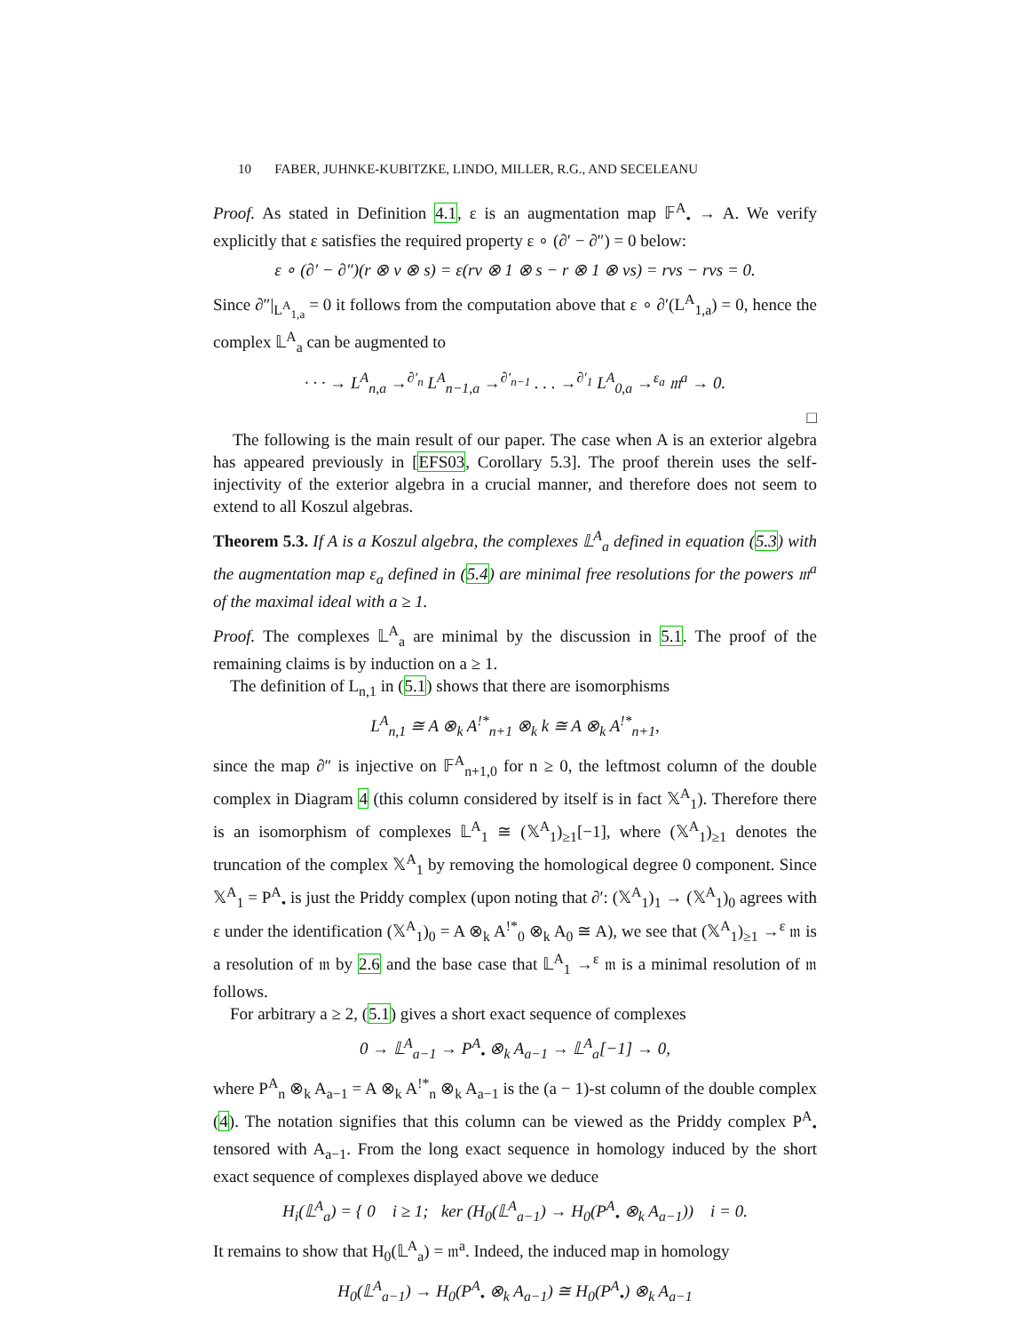10 FABER, JUHNKE-KUBITZKE, LINDO, MILLER, R.G., AND SECELEANU
Proof. As stated in Definition 4.1, ε is an augmentation map 𝔽<sup>A</sup><sub>•</sub> → A. We verify explicitly that ε satisfies the required property ε ∘ (∂′ − ∂″) = 0 below:
ε ∘ (∂′ − ∂″)(r ⊗ v ⊗ s) = ε(rv ⊗ 1 ⊗ s − r ⊗ 1 ⊗ vs) = rvs − rvs = 0.
Since ∂″|<sub>L<sup>A</sup><sub>1,a</sub></sub> = 0 it follows from the computation above that ε ∘ ∂′(L<sup>A</sup><sub>1,a</sub>) = 0, hence the complex 𝕃<sup>A</sup><sub>a</sub> can be augmented to
· · · → L<sup>A</sup><sub>n,a</sub> →<sup>∂′<sub>n</sub></sup> L<sup>A</sup><sub>n−1,a</sub> →<sup>∂′<sub>n−1</sub></sup> . . . →<sup>∂′<sub>1</sub></sup> L<sup>A</sup><sub>0,a</sub> →<sup>ε<sub>a</sub></sup> 𝔪<sup>a</sup> → 0.
□
The following is the main result of our paper. The case when A is an exterior algebra has appeared previously in [EFS03, Corollary 5.3]. The proof therein uses the self-injectivity of the exterior algebra in a crucial manner, and therefore does not seem to extend to all Koszul algebras.
Theorem 5.3. If A is a Koszul algebra, the complexes 𝕃<sup>A</sup><sub>a</sub> defined in equation (5.3) with the augmentation map ε<sub>a</sub> defined in (5.4) are minimal free resolutions for the powers 𝔪<sup>a</sup> of the maximal ideal with a ≥ 1.
Proof. The complexes 𝕃<sup>A</sup><sub>a</sub> are minimal by the discussion in 5.1. The proof of the remaining claims is by induction on a ≥ 1.
The definition of L<sub>n,1</sub> in (5.1) shows that there are isomorphisms
L<sup>A</sup><sub>n,1</sub> ≅ A ⊗<sub>k</sub> A<sup>!*</sup><sub>n+1</sub> ⊗<sub>k</sub> k ≅ A ⊗<sub>k</sub> A<sup>!*</sup><sub>n+1</sub>,
since the map ∂″ is injective on 𝔽<sup>A</sup><sub>n+1,0</sub> for n ≥ 0, the leftmost column of the double complex in Diagram 4 (this column considered by itself is in fact 𝕏<sup>A</sup><sub>1</sub>). Therefore there is an isomorphism of complexes 𝕃<sup>A</sup><sub>1</sub> ≅ (𝕏<sup>A</sup><sub>1</sub>)<sub>≥1</sub>[−1], where (𝕏<sup>A</sup><sub>1</sub>)<sub>≥1</sub> denotes the truncation of the complex 𝕏<sup>A</sup><sub>1</sub> by removing the homological degree 0 component. Since 𝕏<sup>A</sup><sub>1</sub> = P<sup>A</sup><sub>•</sub> is just the Priddy complex (upon noting that ∂′: (𝕏<sup>A</sup><sub>1</sub>)<sub>1</sub> → (𝕏<sup>A</sup><sub>1</sub>)<sub>0</sub> agrees with ε under the identification (𝕏<sup>A</sup><sub>1</sub>)<sub>0</sub> = A ⊗<sub>k</sub> A<sup>!*</sup><sub>0</sub> ⊗<sub>k</sub> A<sub>0</sub> ≅ A), we see that (𝕏<sup>A</sup><sub>1</sub>)<sub>≥1</sub> →<sup>ε</sup> 𝔪 is a resolution of 𝔪 by 2.6 and the base case that 𝕃<sup>A</sup><sub>1</sub> →<sup>ε</sup> 𝔪 is a minimal resolution of 𝔪 follows.
For arbitrary a ≥ 2, (5.1) gives a short exact sequence of complexes
0 → 𝕃<sup>A</sup><sub>a−1</sub> → P<sup>A</sup><sub>•</sub> ⊗<sub>k</sub> A<sub>a−1</sub> → 𝕃<sup>A</sup><sub>a</sub>[−1] → 0,
where P<sup>A</sup><sub>n</sub> ⊗<sub>k</sub> A<sub>a−1</sub> = A ⊗<sub>k</sub> A<sup>!*</sup><sub>n</sub> ⊗<sub>k</sub> A<sub>a−1</sub> is the (a − 1)-st column of the double complex (4). The notation signifies that this column can be viewed as the Priddy complex P<sup>A</sup><sub>•</sub> tensored with A<sub>a−1</sub>. From the long exact sequence in homology induced by the short exact sequence of complexes displayed above we deduce
H<sub>i</sub>(𝕃<sup>A</sup><sub>a</sub>) = { 0 i ≥ 1; ker (H<sub>0</sub>(𝕃<sup>A</sup><sub>a−1</sub>) → H<sub>0</sub>(P<sup>A</sup><sub>•</sub> ⊗<sub>k</sub> A<sub>a−1</sub>)) i = 0.
It remains to show that H<sub>0</sub>(𝕃<sup>A</sup><sub>a</sub>) = 𝔪<sup>a</sup>. Indeed, the induced map in homology
H<sub>0</sub>(𝕃<sup>A</sup><sub>a−1</sub>) → H<sub>0</sub>(P<sup>A</sup><sub>•</sub> ⊗<sub>k</sub> A<sub>a−1</sub>) ≅ H<sub>0</sub>(P<sup>A</sup><sub>•</sub>) ⊗<sub>k</sub> A<sub>a−1</sub>